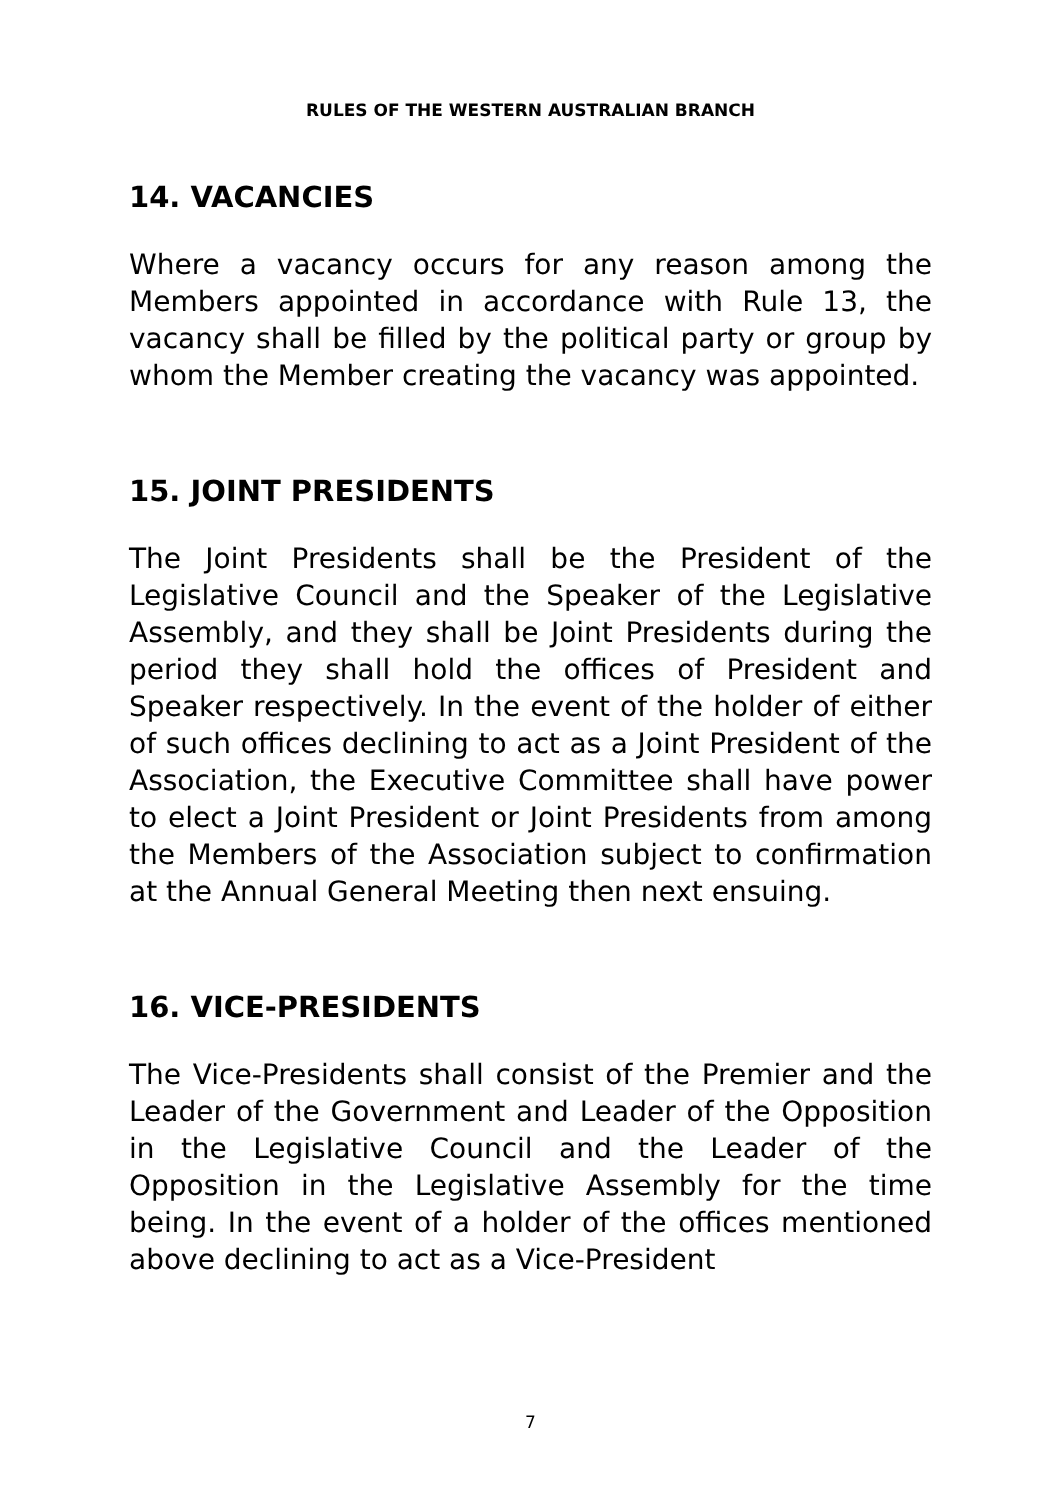RULES OF THE WESTERN AUSTRALIAN BRANCH
14. VACANCIES
Where a vacancy occurs for any reason among the Members appointed in accordance with Rule 13, the vacancy shall be filled by the political party or group by whom the Member creating the vacancy was appointed.
15. JOINT PRESIDENTS
The Joint Presidents shall be the President of the Legislative Council and the Speaker of the Legislative Assembly, and they shall be Joint Presidents during the period they shall hold the offices of President and Speaker respectively. In the event of the holder of either of such offices declining to act as a Joint President of the Association, the Executive Committee shall have power to elect a Joint President or Joint Presidents from among the Members of the Association subject to confirmation at the Annual General Meeting then next ensuing.
16. VICE-PRESIDENTS
The Vice-Presidents shall consist of the Premier and the Leader of the Government and Leader of the Opposition in the Legislative Council and the Leader of the Opposition in the Legislative Assembly for the time being. In the event of a holder of the offices mentioned above declining to act as a Vice-President
7